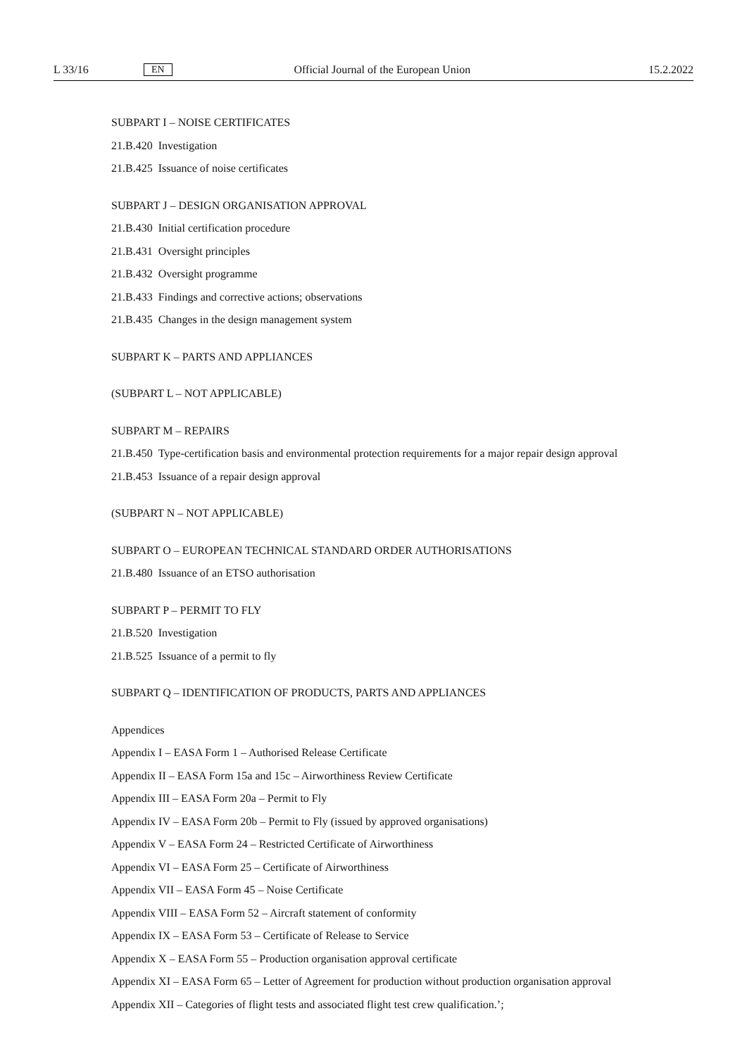L 33/16 EN Official Journal of the European Union 15.2.2022
SUBPART I – NOISE CERTIFICATES
21.B.420 Investigation
21.B.425 Issuance of noise certificates
SUBPART J – DESIGN ORGANISATION APPROVAL
21.B.430 Initial certification procedure
21.B.431 Oversight principles
21.B.432 Oversight programme
21.B.433 Findings and corrective actions; observations
21.B.435 Changes in the design management system
SUBPART K – PARTS AND APPLIANCES
(SUBPART L – NOT APPLICABLE)
SUBPART M – REPAIRS
21.B.450 Type-certification basis and environmental protection requirements for a major repair design approval
21.B.453 Issuance of a repair design approval
(SUBPART N – NOT APPLICABLE)
SUBPART O – EUROPEAN TECHNICAL STANDARD ORDER AUTHORISATIONS
21.B.480 Issuance of an ETSO authorisation
SUBPART P – PERMIT TO FLY
21.B.520 Investigation
21.B.525 Issuance of a permit to fly
SUBPART Q – IDENTIFICATION OF PRODUCTS, PARTS AND APPLIANCES
Appendices
Appendix I – EASA Form 1 – Authorised Release Certificate
Appendix II – EASA Form 15a and 15c – Airworthiness Review Certificate
Appendix III – EASA Form 20a – Permit to Fly
Appendix IV – EASA Form 20b – Permit to Fly (issued by approved organisations)
Appendix V – EASA Form 24 – Restricted Certificate of Airworthiness
Appendix VI – EASA Form 25 – Certificate of Airworthiness
Appendix VII – EASA Form 45 – Noise Certificate
Appendix VIII – EASA Form 52 – Aircraft statement of conformity
Appendix IX – EASA Form 53 – Certificate of Release to Service
Appendix X – EASA Form 55 – Production organisation approval certificate
Appendix XI – EASA Form 65 – Letter of Agreement for production without production organisation approval
Appendix XII – Categories of flight tests and associated flight test crew qualification.’;